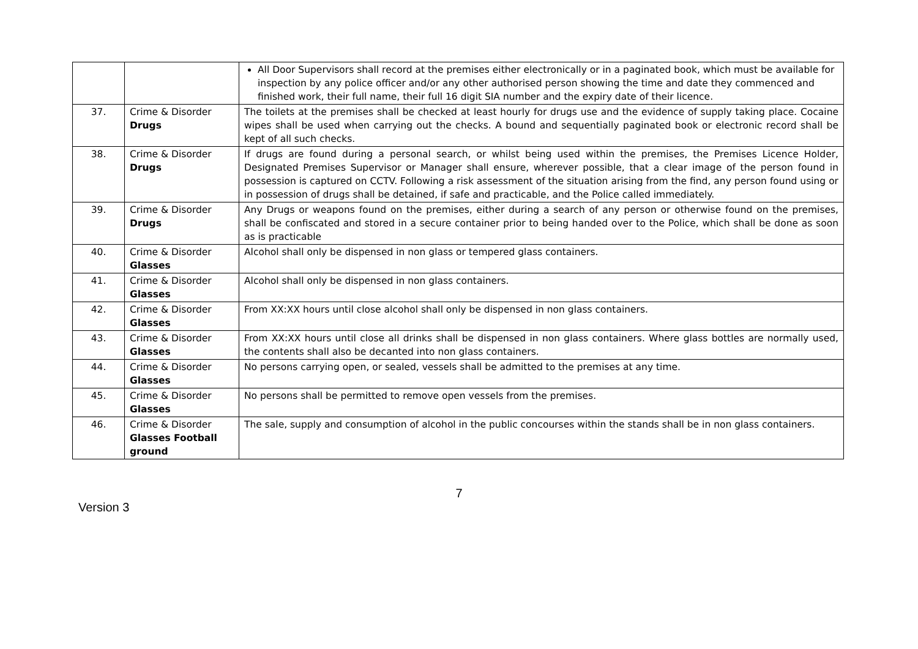| | | All Door Supervisors shall record at the premises either electronically or in a paginated book, which must be available for inspection by any police officer and/or any other authorised person showing the time and date they commenced and finished work, their full name, their full 16 digit SIA number and the expiry date of their licence. |
| 37. | Crime & Disorder Drugs | The toilets at the premises shall be checked at least hourly for drugs use and the evidence of supply taking place. Cocaine wipes shall be used when carrying out the checks. A bound and sequentially paginated book or electronic record shall be kept of all such checks. |
| 38. | Crime & Disorder Drugs | If drugs are found during a personal search, or whilst being used within the premises, the Premises Licence Holder, Designated Premises Supervisor or Manager shall ensure, wherever possible, that a clear image of the person found in possession is captured on CCTV. Following a risk assessment of the situation arising from the find, any person found using or in possession of drugs shall be detained, if safe and practicable, and the Police called immediately. |
| 39. | Crime & Disorder Drugs | Any Drugs or weapons found on the premises, either during a search of any person or otherwise found on the premises, shall be confiscated and stored in a secure container prior to being handed over to the Police, which shall be done as soon as is practicable |
| 40. | Crime & Disorder Glasses | Alcohol shall only be dispensed in non glass or tempered glass containers. |
| 41. | Crime & Disorder Glasses | Alcohol shall only be dispensed in non glass containers. |
| 42. | Crime & Disorder Glasses | From XX:XX hours until close alcohol shall only be dispensed in non glass containers. |
| 43. | Crime & Disorder Glasses | From XX:XX hours until close all drinks shall be dispensed in non glass containers. Where glass bottles are normally used, the contents shall also be decanted into non glass containers. |
| 44. | Crime & Disorder Glasses | No persons carrying open, or sealed, vessels shall be admitted to the premises at any time. |
| 45. | Crime & Disorder Glasses | No persons shall be permitted to remove open vessels from the premises. |
| 46. | Crime & Disorder Glasses Football ground | The sale, supply and consumption of alcohol in the public concourses within the stands shall be in non glass containers. |
7
Version 3